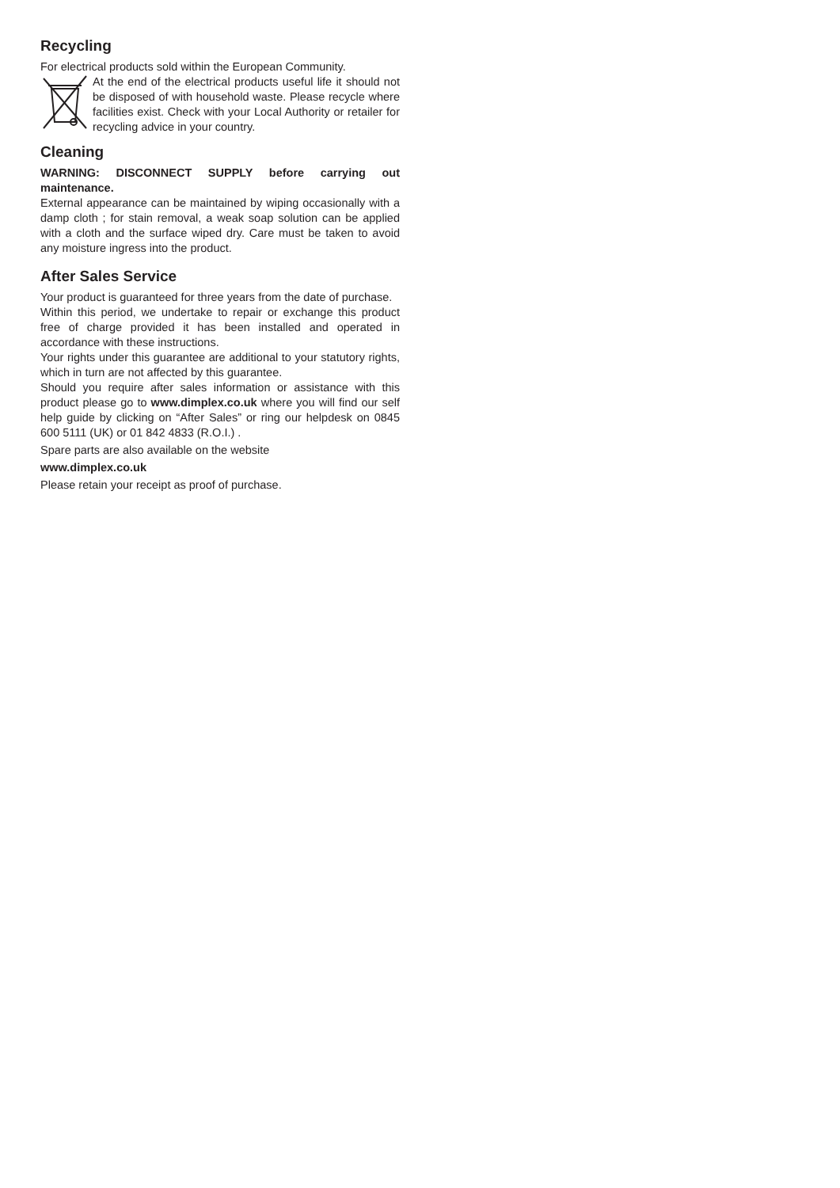Recycling
For electrical products sold within the European Community.
At the end of the electrical products useful life it should not be disposed of with household waste. Please recycle where facilities exist. Check with your Local Authority or retailer for recycling advice in your country.
Cleaning
WARNING: DISCONNECT SUPPLY before carrying out maintenance.
External appearance can be maintained by wiping occasionally with a damp cloth ; for stain removal, a weak soap solution can be applied with a cloth and the surface wiped dry. Care must be taken to avoid any moisture ingress into the product.
After Sales Service
Your product is guaranteed for three years from the date of purchase.
Within this period, we undertake to repair or exchange this product free of charge provided it has been installed and operated in accordance with these instructions.
Your rights under this guarantee are additional to your statutory rights, which in turn are not affected by this guarantee.
Should you require after sales information or assistance with this product please go to www.dimplex.co.uk where you will find our self help guide by clicking on “After Sales” or ring our helpdesk on 0845 600 5111 (UK) or 01 842 4833 (R.O.I.) .
Spare parts are also available on the website
www.dimplex.co.uk
Please retain your receipt as proof of purchase.